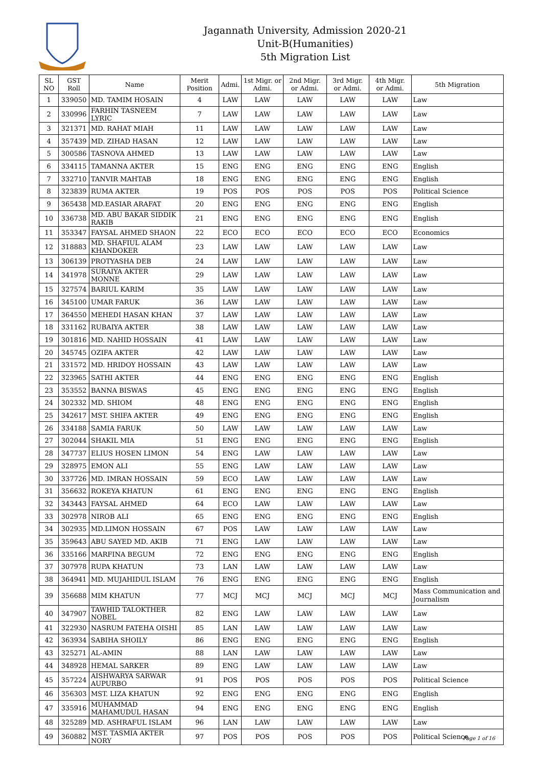Jagannath University, Admission 2020-21
Unit-B(Humanities)
5th Migration List
| SL NO | GST Roll | Name | Merit Position | Admi. | 1st Migr. or Admi. | 2nd Migr. or Admi. | 3rd Migr. or Admi. | 4th Migr. or Admi. | 5th Migration |
| --- | --- | --- | --- | --- | --- | --- | --- | --- | --- |
| 1 | 339050 | MD. TAMIM HOSAIN | 4 | LAW | LAW | LAW | LAW | LAW | Law |
| 2 | 330996 | FARHIN TASNEEM LYRIC | 7 | LAW | LAW | LAW | LAW | LAW | Law |
| 3 | 321371 | MD. RAHAT MIAH | 11 | LAW | LAW | LAW | LAW | LAW | Law |
| 4 | 357439 | MD. ZIHAD HASAN | 12 | LAW | LAW | LAW | LAW | LAW | Law |
| 5 | 300586 | TASNOVA AHMED | 13 | LAW | LAW | LAW | LAW | LAW | Law |
| 6 | 334115 | TAMANNA AKTER | 15 | ENG | ENG | ENG | ENG | ENG | English |
| 7 | 332710 | TANVIR MAHTAB | 18 | ENG | ENG | ENG | ENG | ENG | English |
| 8 | 323839 | RUMA AKTER | 19 | POS | POS | POS | POS | POS | Political Science |
| 9 | 365438 | MD.EASIAR ARAFAT | 20 | ENG | ENG | ENG | ENG | ENG | English |
| 10 | 336738 | MD. ABU BAKAR SIDDIK RAKIB | 21 | ENG | ENG | ENG | ENG | ENG | English |
| 11 | 353347 | FAYSAL AHMED SHAON | 22 | ECO | ECO | ECO | ECO | ECO | Economics |
| 12 | 318883 | MD. SHAFIUL ALAM KHANDOKER | 23 | LAW | LAW | LAW | LAW | LAW | Law |
| 13 | 306139 | PROTYASHA DEB | 24 | LAW | LAW | LAW | LAW | LAW | Law |
| 14 | 341978 | SURAIYA AKTER MONNE | 29 | LAW | LAW | LAW | LAW | LAW | Law |
| 15 | 327574 | BARIUL KARIM | 35 | LAW | LAW | LAW | LAW | LAW | Law |
| 16 | 345100 | UMAR FARUK | 36 | LAW | LAW | LAW | LAW | LAW | Law |
| 17 | 364550 | MEHEDI HASAN KHAN | 37 | LAW | LAW | LAW | LAW | LAW | Law |
| 18 | 331162 | RUBAIYA AKTER | 38 | LAW | LAW | LAW | LAW | LAW | Law |
| 19 | 301816 | MD. NAHID HOSSAIN | 41 | LAW | LAW | LAW | LAW | LAW | Law |
| 20 | 345745 | OZIFA AKTER | 42 | LAW | LAW | LAW | LAW | LAW | Law |
| 21 | 331572 | MD. HRIDOY HOSSAIN | 43 | LAW | LAW | LAW | LAW | LAW | Law |
| 22 | 323965 | SATHI AKTER | 44 | ENG | ENG | ENG | ENG | ENG | English |
| 23 | 353552 | BANNA BISWAS | 45 | ENG | ENG | ENG | ENG | ENG | English |
| 24 | 302332 | MD. SHIOM | 48 | ENG | ENG | ENG | ENG | ENG | English |
| 25 | 342617 | MST. SHIFA AKTER | 49 | ENG | ENG | ENG | ENG | ENG | English |
| 26 | 334188 | SAMIA FARUK | 50 | LAW | LAW | LAW | LAW | LAW | Law |
| 27 | 302044 | SHAKIL MIA | 51 | ENG | ENG | ENG | ENG | ENG | English |
| 28 | 347737 | ELIUS HOSEN LIMON | 54 | ENG | LAW | LAW | LAW | LAW | Law |
| 29 | 328975 | EMON ALI | 55 | ENG | LAW | LAW | LAW | LAW | Law |
| 30 | 337726 | MD. IMRAN HOSSAIN | 59 | ECO | LAW | LAW | LAW | LAW | Law |
| 31 | 356632 | ROKEYA KHATUN | 61 | ENG | ENG | ENG | ENG | ENG | English |
| 32 | 343443 | FAYSAL AHMED | 64 | ECO | LAW | LAW | LAW | LAW | Law |
| 33 | 302978 | NIROB ALI | 65 | ENG | ENG | ENG | ENG | ENG | English |
| 34 | 302935 | MD.LIMON HOSSAIN | 67 | POS | LAW | LAW | LAW | LAW | Law |
| 35 | 359643 | ABU SAYED MD. AKIB | 71 | ENG | LAW | LAW | LAW | LAW | Law |
| 36 | 335166 | MARFINA BEGUM | 72 | ENG | ENG | ENG | ENG | ENG | English |
| 37 | 307978 | RUPA KHATUN | 73 | LAN | LAW | LAW | LAW | LAW | Law |
| 38 | 364941 | MD. MUJAHIDUL ISLAM | 76 | ENG | ENG | ENG | ENG | ENG | English |
| 39 | 356688 | MIM KHATUN | 77 | MCJ | MCJ | MCJ | MCJ | MCJ | Mass Communication and Journalism |
| 40 | 347907 | TAWHID TALOKTHER NOBEL | 82 | ENG | LAW | LAW | LAW | LAW | Law |
| 41 | 322930 | NASRUM FATEHA OISHI | 85 | LAN | LAW | LAW | LAW | LAW | Law |
| 42 | 363934 | SABIHA SHOILY | 86 | ENG | ENG | ENG | ENG | ENG | English |
| 43 | 325271 | AL-AMIN | 88 | LAN | LAW | LAW | LAW | LAW | Law |
| 44 | 348928 | HEMAL SARKER | 89 | ENG | LAW | LAW | LAW | LAW | Law |
| 45 | 357224 | AISHWARYA SARWAR AUPURBO | 91 | POS | POS | POS | POS | POS | Political Science |
| 46 | 356303 | MST. LIZA KHATUN | 92 | ENG | ENG | ENG | ENG | ENG | English |
| 47 | 335916 | MUHAMMAD MAHAMUDUL HASAN | 94 | ENG | ENG | ENG | ENG | ENG | English |
| 48 | 325289 | MD. ASHRAFUL ISLAM | 96 | LAN | LAW | LAW | LAW | LAW | Law |
| 49 | 360882 | MST. TASMIA AKTER NORY | 97 | POS | POS | POS | POS | POS | Political Science |
Page 1 of 16